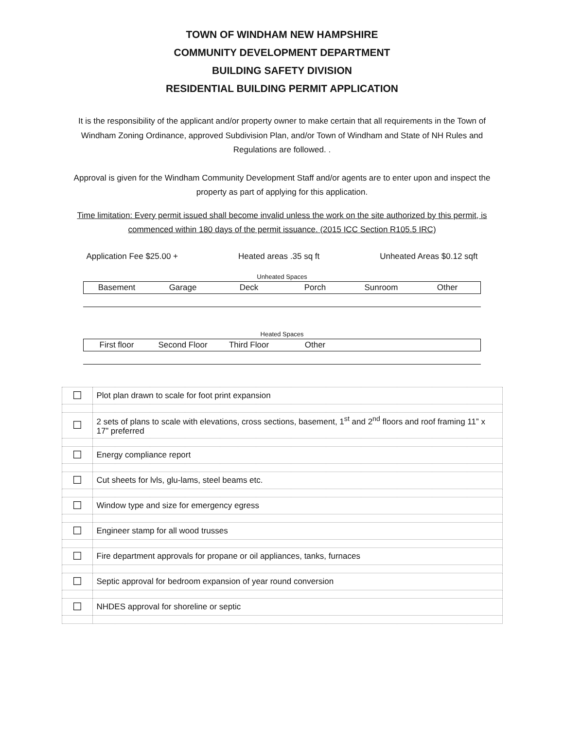TOWN OF WINDHAM NEW HAMPSHIRE
COMMUNITY DEVELOPMENT DEPARTMENT
BUILDING SAFETY DIVISION
RESIDENTIAL BUILDING PERMIT APPLICATION
It is the responsibility of the applicant and/or property owner to make certain that all requirements in the Town of Windham Zoning Ordinance, approved Subdivision Plan, and/or Town of Windham and State of NH Rules and Regulations are followed. .
Approval is given for the Windham Community Development Staff and/or agents are to enter upon and inspect the property as part of applying for this application.
Time limitation: Every permit issued shall become invalid unless the work on the site authorized by this permit, is commenced within 180 days of the permit issuance. (2015 ICC Section R105.5 IRC)
Application Fee $25.00 + Heated areas .35 sq ft Unheated Areas $0.12 sqft
Unheated Spaces
| Basement | Garage | Deck | Porch | Sunroom | Other |
Heated Spaces
| First floor | Second Floor | Third Floor | Other | | |
| ☐ | Plot plan drawn to scale for foot print expansion |
| ☐ | 2 sets of plans to scale with elevations, cross sections, basement, 1<sup>st</sup> and 2<sup>nd</sup> floors and roof framing 11” x 17” preferred |
| ☐ | Energy compliance report |
| ☐ | Cut sheets for lvls, glu-lams, steel beams etc. |
| ☐ | Window type and size for emergency egress |
| ☐ | Engineer stamp for all wood trusses |
| ☐ | Fire department approvals for propane or oil appliances, tanks, furnaces |
| ☐ | Septic approval for bedroom expansion of year round conversion |
| ☐ | NHDES approval for shoreline or septic |